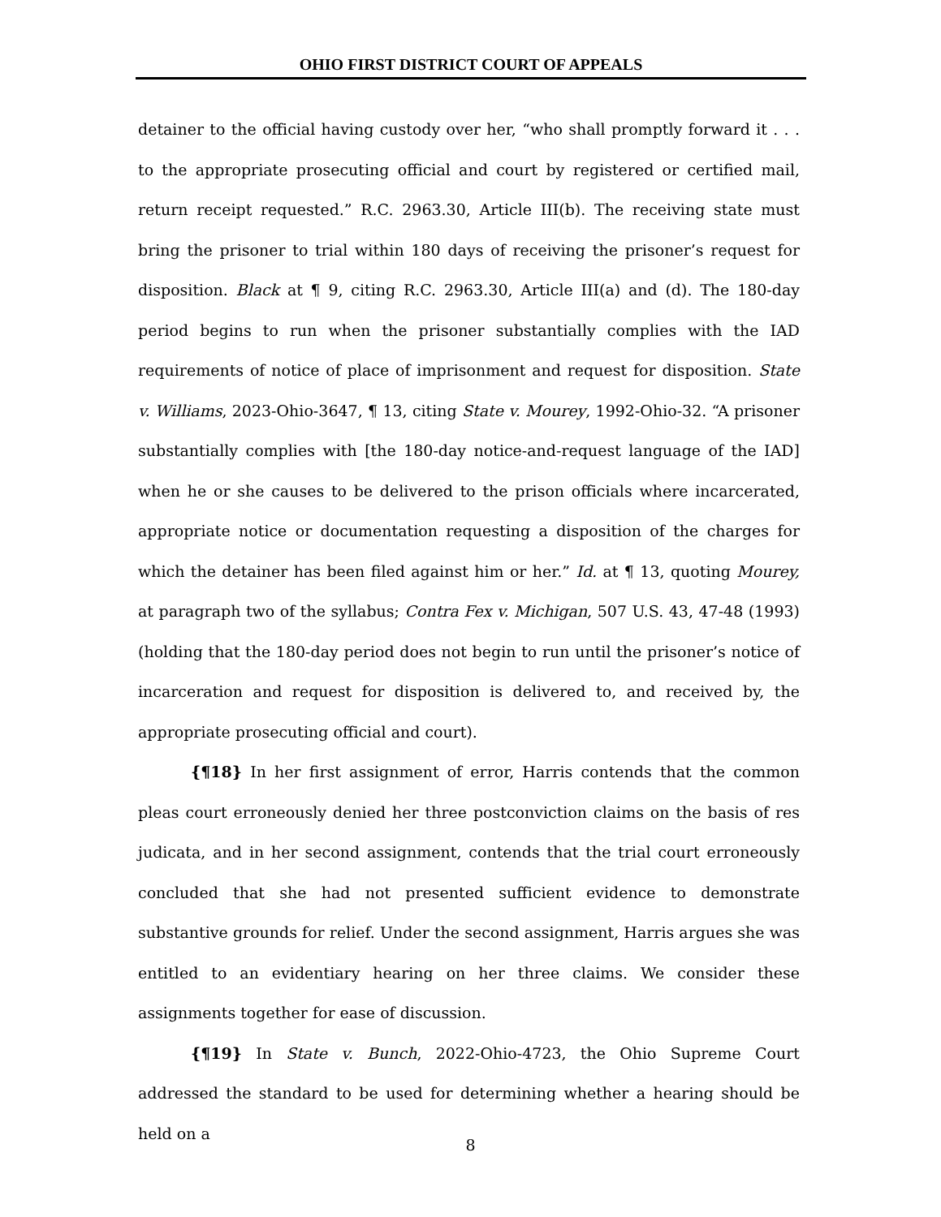OHIO FIRST DISTRICT COURT OF APPEALS
detainer to the official having custody over her, “who shall promptly forward it . . . to the appropriate prosecuting official and court by registered or certified mail, return receipt requested.” R.C. 2963.30, Article III(b). The receiving state must bring the prisoner to trial within 180 days of receiving the prisoner’s request for disposition. Black at ¶ 9, citing R.C. 2963.30, Article III(a) and (d). The 180-day period begins to run when the prisoner substantially complies with the IAD requirements of notice of place of imprisonment and request for disposition. State v. Williams, 2023-Ohio-3647, ¶ 13, citing State v. Mourey, 1992-Ohio-32. “A prisoner substantially complies with [the 180-day notice-and-request language of the IAD] when he or she causes to be delivered to the prison officials where incarcerated, appropriate notice or documentation requesting a disposition of the charges for which the detainer has been filed against him or her.” Id. at ¶ 13, quoting Mourey, at paragraph two of the syllabus; Contra Fex v. Michigan, 507 U.S. 43, 47-48 (1993) (holding that the 180-day period does not begin to run until the prisoner’s notice of incarceration and request for disposition is delivered to, and received by, the appropriate prosecuting official and court).
{¶18} In her first assignment of error, Harris contends that the common pleas court erroneously denied her three postconviction claims on the basis of res judicata, and in her second assignment, contends that the trial court erroneously concluded that she had not presented sufficient evidence to demonstrate substantive grounds for relief. Under the second assignment, Harris argues she was entitled to an evidentiary hearing on her three claims. We consider these assignments together for ease of discussion.
{¶19} In State v. Bunch, 2022-Ohio-4723, the Ohio Supreme Court addressed the standard to be used for determining whether a hearing should be held on a
8